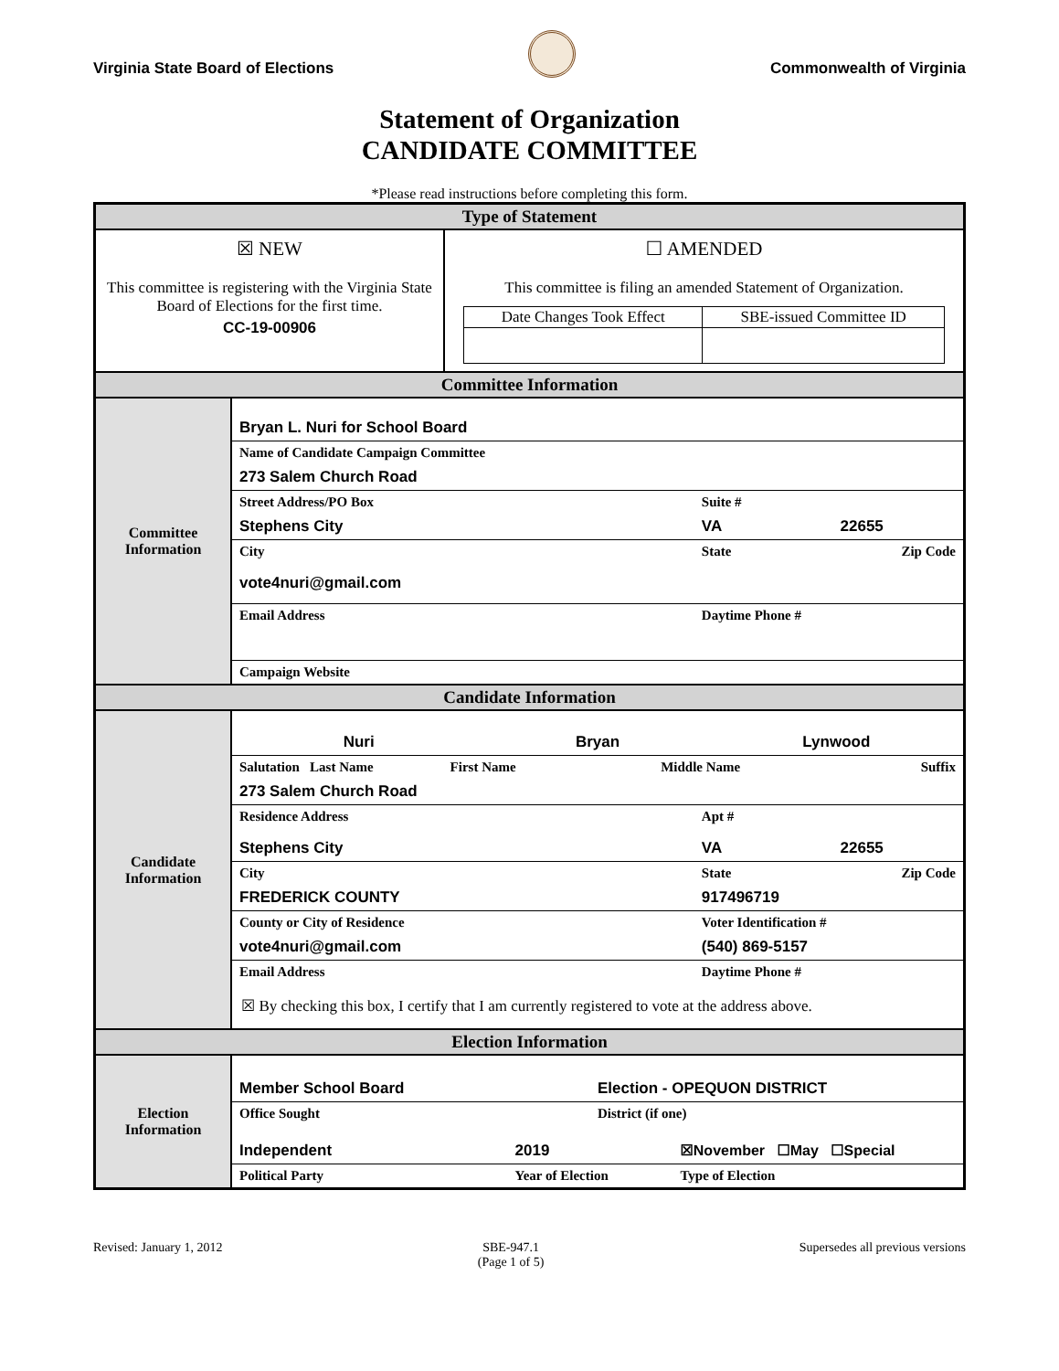Virginia State Board of Elections
Commonwealth of Virginia
Statement of Organization
CANDIDATE COMMITTEE
*Please read instructions before completing this form.
| Type of Statement | |
| ☒ NEW This committee is registering with the Virginia State Board of Elections for the first time. CC-19-00906 ☐ AMENDED This committee is filing an amended Statement of Organization. / Date Changes Took Effect / SBE-issued Committee ID / | |
| Committee Information | |
| Committee Information | Bryan L. Nuri for School Board Name of Candidate Campaign Committee 273 Salem Church Road Street Address/PO Box Suite # Stephens City VA 22655 City State Zip Code vote4nuri@gmail.com Email Address Daytime Phone # Campaign Website |
| Candidate Information | |
| Candidate Information | Nuri Bryan Lynwood Salutation Last Name First Name Middle Name Suffix 273 Salem Church Road Residence Address Apt # Stephens City VA 22655 City State Zip Code FREDERICK COUNTY 917496719 County or City of Residence Voter Identification # vote4nuri@gmail.com (540) 869-5157 Email Address Daytime Phone # ☒ By checking this box, I certify that I am currently registered to vote at the address above. |
| Election Information | |
| Election Information | Member School Board Election - OPEQUON DISTRICT Office Sought District (if one) Independent 2019 ☒November ☐May ☐Special Political Party Year of Election Type of Election |
Revised: January 1, 2012 SBE-947.1
(Page 1 of 5) Supersedes all previous versions